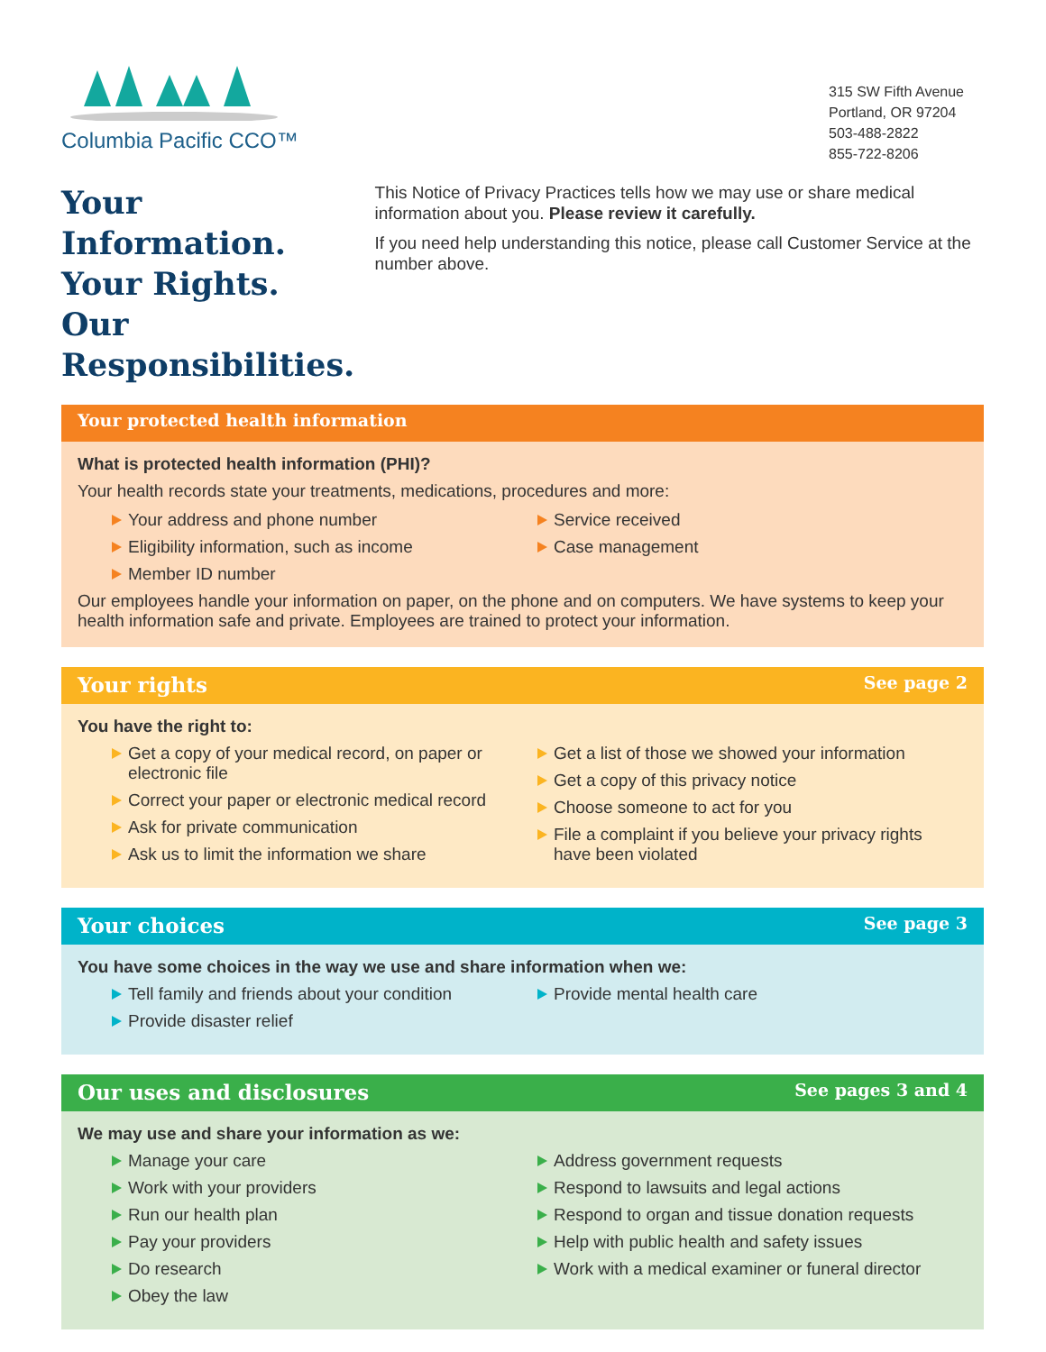Columbia Pacific CCO™
315 SW Fifth Avenue
Portland, OR 97204
503-488-2822
855-722-8206
Your Information.
Your Rights.
Our Responsibilities.
This Notice of Privacy Practices tells how we may use or share medical information about you. Please review it carefully.
If you need help understanding this notice, please call Customer Service at the number above.
Your protected health information
What is protected health information (PHI)?
Your health records state your treatments, medications, procedures and more:
Your address and phone number
Eligibility information, such as income
Member ID number
Service received
Case management
Our employees handle your information on paper, on the phone and on computers. We have systems to keep your health information safe and private. Employees are trained to protect your information.
Your rights See page 2
You have the right to:
Get a copy of your medical record, on paper or electronic file
Correct your paper or electronic medical record
Ask for private communication
Ask us to limit the information we share
Get a list of those we showed your information
Get a copy of this privacy notice
Choose someone to act for you
File a complaint if you believe your privacy rights have been violated
Your choices See page 3
You have some choices in the way we use and share information when we:
Tell family and friends about your condition
Provide disaster relief
Provide mental health care
Our uses and disclosures See pages 3 and 4
We may use and share your information as we:
Manage your care
Work with your providers
Run our health plan
Pay your providers
Do research
Obey the law
Address government requests
Respond to lawsuits and legal actions
Respond to organ and tissue donation requests
Help with public health and safety issues
Work with a medical examiner or funeral director